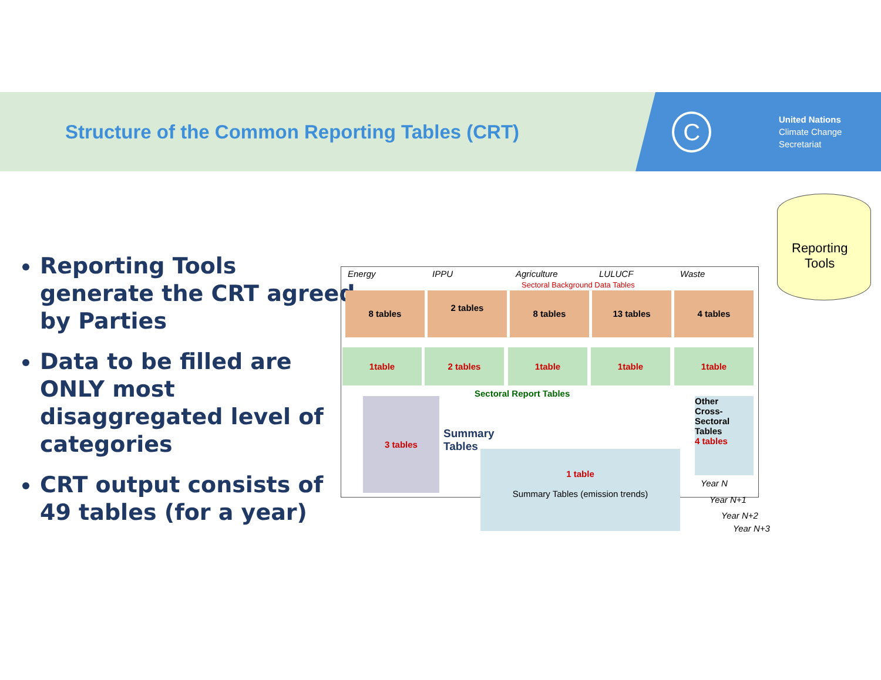Structure of the Common Reporting Tables (CRT)
C
United Nations
Climate Change Secretariat
Reporting Tools generate the CRT agreed by Parties
Data to be filled are ONLY most disaggregated level of categories
CRT output consists of 49 tables (for a year)
Reporting
Tools
Energy IPPU Agriculture LULUCF Waste
Sectoral Background Data Tables
8 tables 2 tables 8 tables 13 tables 4 tables
1table 2 tables 1table 1table 1table
Sectoral Report Tables
3 tables
Summary
Tables
Other
Cross-
Sectoral
Tables
4 tables
1 table
Summary Tables (emission trends)
Year N
Year N+1
Year N+2
Year N+3